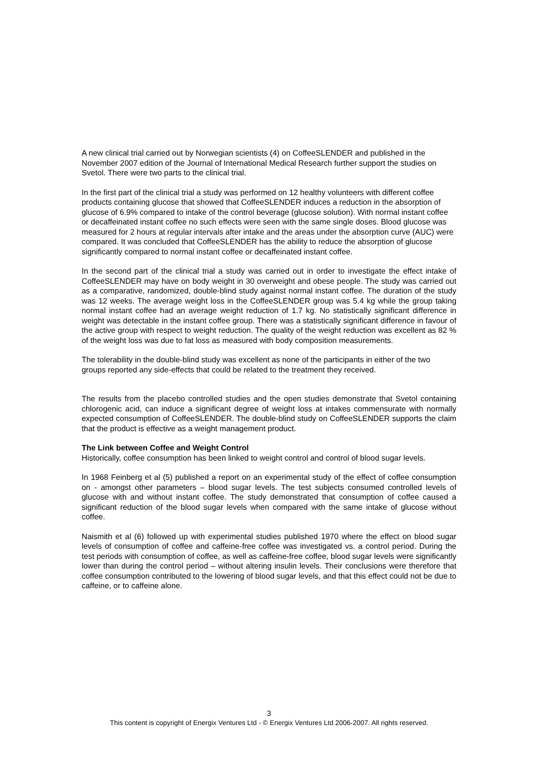A new clinical trial carried out by Norwegian scientists (4) on CoffeeSLENDER and published in the November 2007 edition of the Journal of International Medical Research further support the studies on Svetol. There were two parts to the clinical trial.
In the first part of the clinical trial a study was performed on 12 healthy volunteers with different coffee products containing glucose that showed that CoffeeSLENDER induces a reduction in the absorption of glucose of 6.9% compared to intake of the control beverage (glucose solution). With normal instant coffee or decaffeinated instant coffee no such effects were seen with the same single doses. Blood glucose was measured for 2 hours at regular intervals after intake and the areas under the absorption curve (AUC) were compared. It was concluded that CoffeeSLENDER has the ability to reduce the absorption of glucose significantly compared to normal instant coffee or decaffeinated instant coffee.
In the second part of the clinical trial a study was carried out in order to investigate the effect intake of CoffeeSLENDER may have on body weight in 30 overweight and obese people. The study was carried out as a comparative, randomized, double-blind study against normal instant coffee. The duration of the study was 12 weeks. The average weight loss in the CoffeeSLENDER group was 5.4 kg while the group taking normal instant coffee had an average weight reduction of 1.7 kg. No statistically significant difference in weight was detectable in the instant coffee group. There was a statistically significant difference in favour of the active group with respect to weight reduction. The quality of the weight reduction was excellent as 82 % of the weight loss was due to fat loss as measured with body composition measurements.
The tolerability in the double-blind study was excellent as none of the participants in either of the two groups reported any side-effects that could be related to the treatment they received.
The results from the placebo controlled studies and the open studies demonstrate that Svetol containing chlorogenic acid, can induce a significant degree of weight loss at intakes commensurate with normally expected consumption of CoffeeSLENDER. The double-blind study on CoffeeSLENDER supports the claim that the product is effective as a weight management product.
The Link between Coffee and Weight Control
Historically, coffee consumption has been linked to weight control and control of blood sugar levels.
In 1968 Feinberg et al (5) published a report on an experimental study of the effect of coffee consumption on - amongst other parameters – blood sugar levels. The test subjects consumed controlled levels of glucose with and without instant coffee. The study demonstrated that consumption of coffee caused a significant reduction of the blood sugar levels when compared with the same intake of glucose without coffee.
Naismith et al (6) followed up with experimental studies published 1970 where the effect on blood sugar levels of consumption of coffee and caffeine-free coffee was investigated vs. a control period. During the test periods with consumption of coffee, as well as caffeine-free coffee, blood sugar levels were significantly lower than during the control period – without altering insulin levels. Their conclusions were therefore that coffee consumption contributed to the lowering of blood sugar levels, and that this effect could not be due to caffeine, or to caffeine alone.
3
This content is copyright of Energix Ventures Ltd - © Energix Ventures Ltd 2006-2007. All rights reserved.